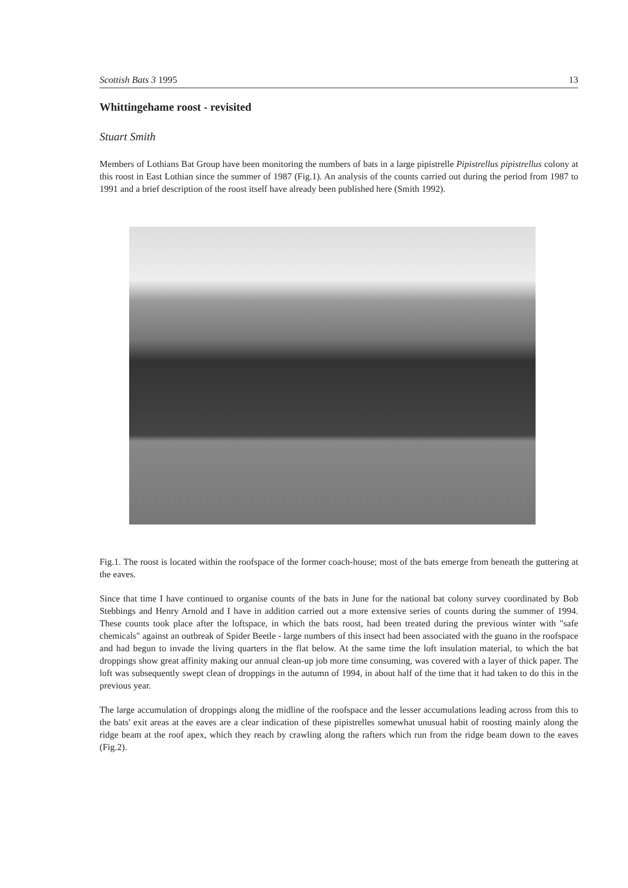Scottish Bats 3 1995 13
Whittingehame roost - revisited
Stuart Smith
Members of Lothians Bat Group have been monitoring the numbers of bats in a large pipistrelle Pipistrellus pipistrellus colony at this roost in East Lothian since the summer of 1987 (Fig.1). An analysis of the counts carried out during the period from 1987 to 1991 and a brief description of the roost itself have already been published here (Smith 1992).
Fig.1. The roost is located within the roofspace of the former coach-house; most of the bats emerge from beneath the guttering at the eaves.
Since that time I have continued to organise counts of the bats in June for the national bat colony survey coordinated by Bob Stebbings and Henry Arnold and I have in addition carried out a more extensive series of counts during the summer of 1994. These counts took place after the loftspace, in which the bats roost, had been treated during the previous winter with "safe chemicals" against an outbreak of Spider Beetle - large numbers of this insect had been associated with the guano in the roofspace and had begun to invade the living quarters in the flat below. At the same time the loft insulation material, to which the bat droppings show great affinity making our annual clean-up job more time consuming, was covered with a layer of thick paper. The loft was subsequently swept clean of droppings in the autumn of 1994, in about half of the time that it had taken to do this in the previous year.
The large accumulation of droppings along the midline of the roofspace and the lesser accumulations leading across from this to the bats' exit areas at the eaves are a clear indication of these pipistrelles somewhat unusual habit of roosting mainly along the ridge beam at the roof apex, which they reach by crawling along the rafters which run from the ridge beam down to the eaves (Fig.2).